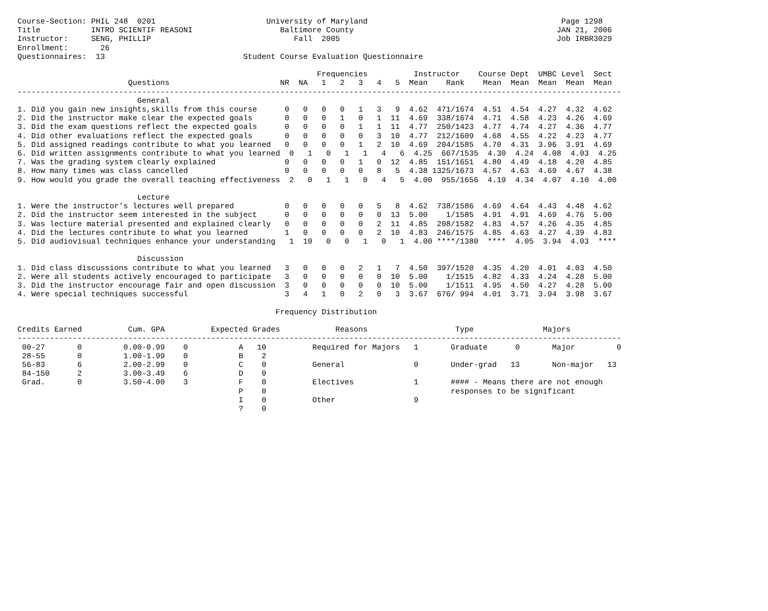Course-Section: PHIL 248  0201                        University of Maryland                                          Page 1298
Title           INTRO SCIENTIF REASONI                   Baltimore County                                            JAN 21, 2006
Instructor:     SENG, PHILLIP                               Fall  2005                                               Job IRBR3029
Enrollment:       26
Questionnaires:  13                              Student Course Evaluation Questionnaire

                                                                 Frequencies          Instructor    Course Dept  UMBC Level  Sect
                        Questions                        NR  NA   1   2   3   4   5  Mean    Rank    Mean  Mean  Mean  Mean  Mean
-----------------------------------------------------------------------------------------------------------------------------------
                          General
1. Did you gain new insights,skills from this course      0   0   0   0   1   3   9  4.62  471/1674  4.51  4.54  4.27  4.32  4.62
2. Did the instructor make clear the expected goals       0   0   0   1   0   1  11  4.69  338/1674  4.71  4.58  4.23  4.26  4.69
3. Did the exam questions reflect the expected goals      0   0   0   0   1   1  11  4.77  250/1423  4.77  4.74  4.27  4.36  4.77
4. Did other evaluations reflect the expected goals       0   0   0   0   0   3  10  4.77  212/1609  4.68  4.55  4.22  4.23  4.77
5. Did assigned readings contribute to what you learned   0   0   0   0   1   2  10  4.69  204/1585  4.70  4.31  3.96  3.91  4.69
6. Did written assignments contribute to what you learned  0   1   0   1   1   4   6  4.25  667/1535  4.30  4.24  4.08  4.03  4.25
7. Was the grading system clearly explained               0   0   0   0   1   0  12  4.85  151/1651  4.80  4.49  4.18  4.20  4.85
8. How many times was class cancelled                     0   0   0   0   0   8   5  4.38 1325/1673  4.57  4.63  4.69  4.67  4.38
9. How would you grade the overall teaching effectiveness  2   0   1   1   0   4   5  4.00  955/1656  4.19  4.34  4.07  4.10  4.00

                          Lecture
1. Were the instructor's lectures well prepared           0   0   0   0   0   5   8  4.62  738/1586  4.69  4.64  4.43  4.48  4.62
2. Did the instructor seem interested in the subject      0   0   0   0   0   0  13  5.00    1/1585  4.91  4.91  4.69  4.76  5.00
3. Was lecture material presented and explained clearly   0   0   0   0   0   2  11  4.85  208/1582  4.83  4.57  4.26  4.35  4.85
4. Did the lectures contribute to what you learned        1   0   0   0   0   2  10  4.83  246/1575  4.85  4.63  4.27  4.39  4.83
5. Did audiovisual techniques enhance your understanding   1  10   0   0   1   0   1  4.00 ****/1380  ****  4.05  3.94  4.03  ****

                          Discussion
1. Did class discussions contribute to what you learned   3   0   0   0   2   1   7  4.50  397/1520  4.35  4.20  4.01  4.03  4.50
2. Were all students actively encouraged to participate   3   0   0   0   0   0  10  5.00    1/1515  4.82  4.33  4.24  4.28  5.00
3. Did the instructor encourage fair and open discussion  3   0   0   0   0   0  10  5.00    1/1511  4.95  4.50  4.27  4.28  5.00
4. Were special techniques successful                     3   4   1   0   2   0   3  3.67  676/ 994  4.01  3.71  3.94  3.98  3.67

                                                        Frequency Distribution

Credits Earned          Cum. GPA          Expected Grades            Reasons                   Type               Majors
-----------------------------------------------------------------------------------------------------------------------------------
 00-27       0         0.00-0.99    0           A   10          Required for Majors   1       Graduate      0       Major         0
 28-55       0         1.00-1.99    0           B    2
 56-83       6         2.00-2.99    0           C    0          General               0       Under-grad   13       Non-major   13
 84-150      2         3.00-3.49    6           D    0
 Grad.       0         3.50-4.00    3           F    0          Electives             1       #### - Means there are not enough
                                                P    0                                        responses to be significant
                                                I    0          Other                 9
                                                ?    0